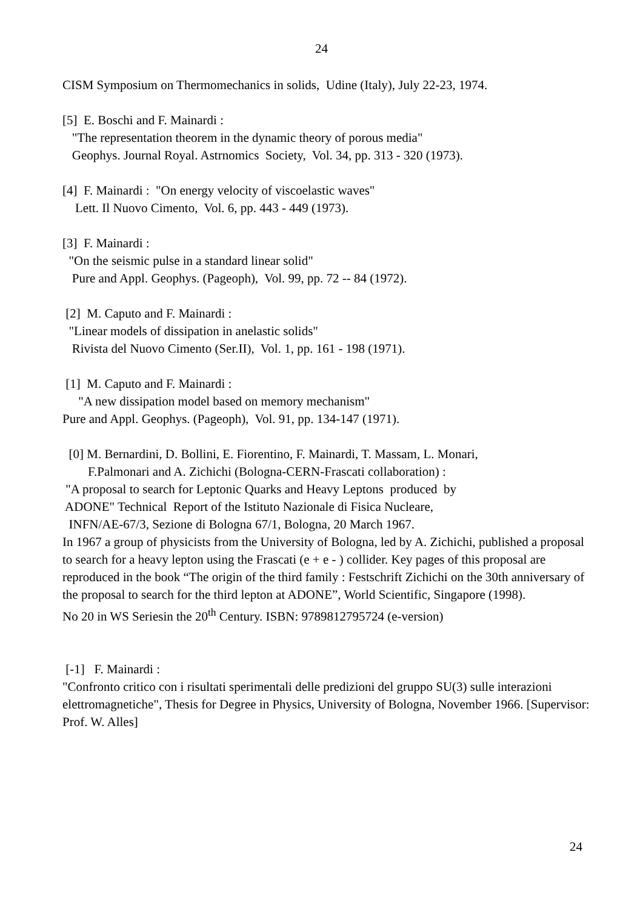24
CISM Symposium on Thermomechanics in solids, Udine (Italy), July 22-23, 1974.
[5] E. Boschi and F. Mainardi : "The representation theorem in the dynamic theory of porous media" Geophys. Journal Royal. Astrnomics Society, Vol. 34, pp. 313 - 320 (1973).
[4] F. Mainardi : "On energy velocity of viscoelastic waves" Lett. Il Nuovo Cimento, Vol. 6, pp. 443 - 449 (1973).
[3] F. Mainardi : "On the seismic pulse in a standard linear solid" Pure and Appl. Geophys. (Pageoph), Vol. 99, pp. 72 -- 84 (1972).
[2] M. Caputo and F. Mainardi : "Linear models of dissipation in anelastic solids" Rivista del Nuovo Cimento (Ser.II), Vol. 1, pp. 161 - 198 (1971).
[1] M. Caputo and F. Mainardi : "A new dissipation model based on memory mechanism" Pure and Appl. Geophys. (Pageoph), Vol. 91, pp. 134-147 (1971).
[0] M. Bernardini, D. Bollini, E. Fiorentino, F. Mainardi, T. Massam, L. Monari, F.Palmonari and A. Zichichi (Bologna-CERN-Frascati collaboration) : "A proposal to search for Leptonic Quarks and Heavy Leptons produced by ADONE" Technical Report of the Istituto Nazionale di Fisica Nucleare, INFN/AE-67/3, Sezione di Bologna 67/1, Bologna, 20 March 1967.
In 1967 a group of physicists from the University of Bologna, led by A. Zichichi, published a proposal to search for a heavy lepton using the Frascati (e + e - ) collider. Key pages of this proposal are reproduced in the book “The origin of the third family : Festschrift Zichichi on the 30th anniversary of the proposal to search for the third lepton at ADONE”, World Scientific, Singapore (1998).
No 20 in WS Seriesin the 20<sup>th</sup> Century. ISBN: 9789812795724 (e-version)
[-1] F. Mainardi :
"Confronto critico con i risultati sperimentali delle predizioni del gruppo SU(3) sulle interazioni elettromagnetiche", Thesis for Degree in Physics, University of Bologna, November 1966. [Supervisor: Prof. W. Alles]
24